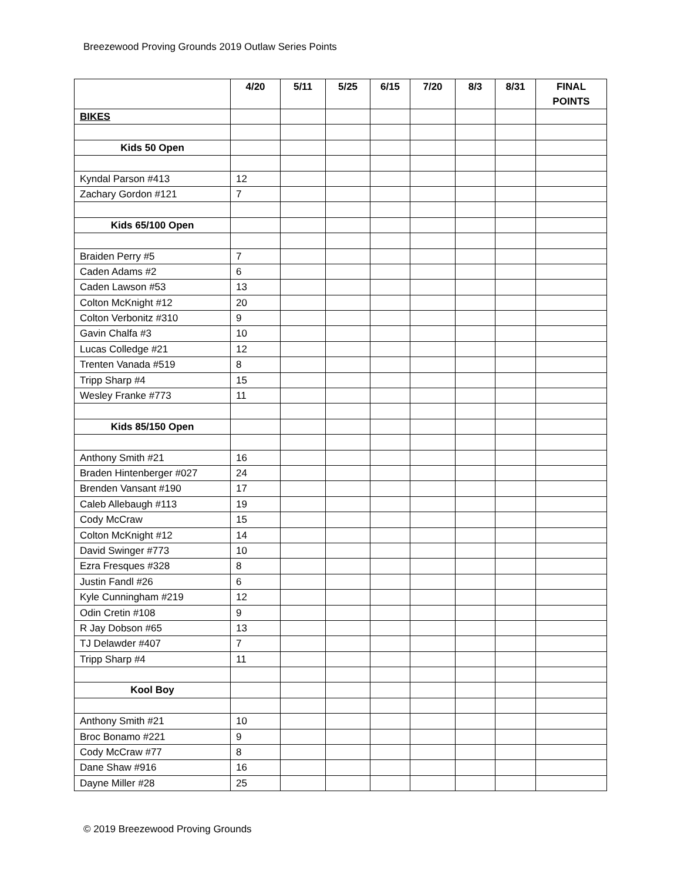Breezewood Proving Grounds 2019 Outlaw Series Points
| | 4/20 | 5/11 | 5/25 | 6/15 | 7/20 | 8/3 | 8/31 | FINAL POINTS |
| --- | --- | --- | --- | --- | --- | --- | --- | --- |
| BIKES | | | | | | | | |
| Kids 50 Open | | | | | | | | |
| Kyndal Parson #413 | 12 | | | | | | | |
| Zachary Gordon #121 | 7 | | | | | | | |
| Kids 65/100 Open | | | | | | | | |
| Braiden Perry #5 | 7 | | | | | | | |
| Caden Adams #2 | 6 | | | | | | | |
| Caden Lawson #53 | 13 | | | | | | | |
| Colton McKnight #12 | 20 | | | | | | | |
| Colton Verbonitz #310 | 9 | | | | | | | |
| Gavin Chalfa #3 | 10 | | | | | | | |
| Lucas Colledge #21 | 12 | | | | | | | |
| Trenten Vanada #519 | 8 | | | | | | | |
| Tripp Sharp #4 | 15 | | | | | | | |
| Wesley Franke #773 | 11 | | | | | | | |
| Kids 85/150 Open | | | | | | | | |
| Anthony Smith #21 | 16 | | | | | | | |
| Braden Hintenberger #027 | 24 | | | | | | | |
| Brenden Vansant #190 | 17 | | | | | | | |
| Caleb Allebaugh #113 | 19 | | | | | | | |
| Cody McCraw | 15 | | | | | | | |
| Colton McKnight #12 | 14 | | | | | | | |
| David Swinger #773 | 10 | | | | | | | |
| Ezra Fresques #328 | 8 | | | | | | | |
| Justin Fandl #26 | 6 | | | | | | | |
| Kyle Cunningham #219 | 12 | | | | | | | |
| Odin Cretin #108 | 9 | | | | | | | |
| R Jay Dobson #65 | 13 | | | | | | | |
| TJ Delawder #407 | 7 | | | | | | | |
| Tripp Sharp #4 | 11 | | | | | | | |
| Kool Boy | | | | | | | | |
| Anthony Smith #21 | 10 | | | | | | | |
| Broc Bonamo #221 | 9 | | | | | | | |
| Cody McCraw #77 | 8 | | | | | | | |
| Dane Shaw #916 | 16 | | | | | | | |
| Dayne Miller #28 | 25 | | | | | | | |
© 2019 Breezewood Proving Grounds